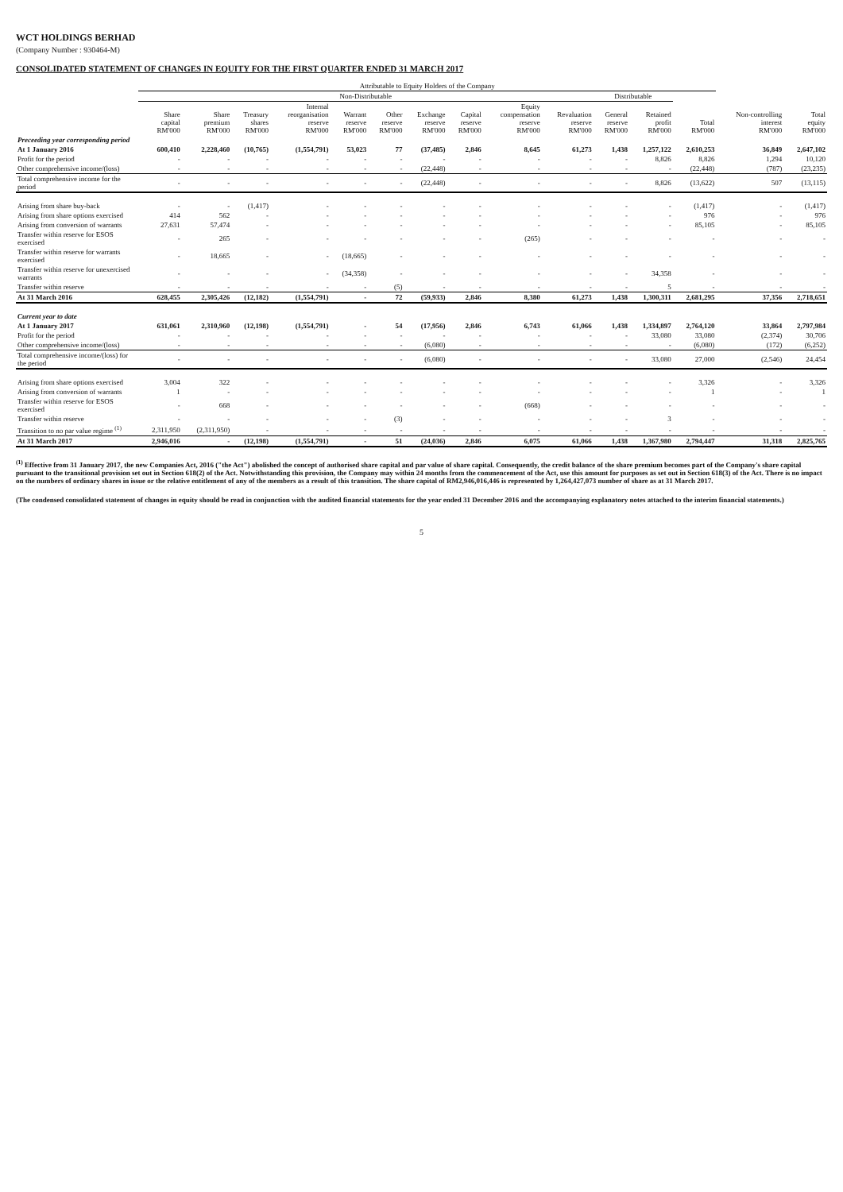WCT HOLDINGS BERHAD
(Company Number : 930464-M)
CONSOLIDATED STATEMENT OF CHANGES IN EQUITY FOR THE FIRST QUARTER ENDED 31 MARCH 2017
| | Attributable to Equity Holders of the Company | | | | | | | | | | | | | | |
| --- | --- | --- | --- | --- | --- | --- | --- | --- | --- | --- | --- | --- | --- | --- | --- |
| | Non-Distributable | | | | | | | | | | Distributable | | | | |
| | Share capital RM'000 | Share premium RM'000 | Treasury shares RM'000 | Internal reorganisation reserve RM'000 | Warrant reserve RM'000 | Other reserve RM'000 | Exchange reserve RM'000 | Capital reserve RM'000 | Equity compensation reserve RM'000 | Revaluation reserve RM'000 | General reserve RM'000 | Retained profit RM'000 | Total RM'000 | Non-controlling interest RM'000 | Total equity RM'000 |
| Preceeding year corresponding period | | | | | | | | | | | | | | | |
| At 1 January 2016 | 600,410 | 2,228,460 | (10,765) | (1,554,791) | 53,023 | 77 | (37,485) | 2,846 | 8,645 | 61,273 | 1,438 | 1,257,122 | 2,610,253 | 36,849 | 2,647,102 |
| Profit for the period | - | - | - | - | - | - | - | - | - | - | - | 8,826 | 8,826 | 1,294 | 10,120 |
| Other comprehensive income/(loss) | - | - | - | - | - | - | (22,448) | - | - | - | - | - | (22,448) | (787) | (23,235) |
| Total comprehensive income for the period | - | - | - | - | - | - | (22,448) | - | - | - | - | 8,826 | (13,622) | 507 | (13,115) |
| Arising from share buy-back | - | - | (1,417) | - | - | - | - | - | - | - | - | - | (1,417) | - | (1,417) |
| Arising from share options exercised | 414 | 562 | - | - | - | - | - | - | - | - | - | - | 976 | - | 976 |
| Arising from conversion of warrants | 27,631 | 57,474 | - | - | - | - | - | - | - | - | - | - | 85,105 | - | 85,105 |
| Transfer within reserve for ESOS exercised | - | 265 | - | - | - | - | - | - | (265) | - | - | - | - | - | - |
| Transfer within reserve for warrants exercised | - | 18,665 | - | - | (18,665) | - | - | - | - | - | - | - | - | - | - |
| Transfer within reserve for unexercised warrants | - | - | - | - | (34,358) | - | - | - | - | - | - | 34,358 | - | - | - |
| Transfer within reserve | - | - | - | - | - | (5) | - | - | - | - | - | 5 | - | - | - |
| At 31 March 2016 | 628,455 | 2,305,426 | (12,182) | (1,554,791) | - | 72 | (59,933) | 2,846 | 8,380 | 61,273 | 1,438 | 1,300,311 | 2,681,295 | 37,356 | 2,718,651 |
| Current year to date | | | | | | | | | | | | | | | |
| At 1 January 2017 | 631,061 | 2,310,960 | (12,198) | (1,554,791) | - | 54 | (17,956) | 2,846 | 6,743 | 61,066 | 1,438 | 1,334,897 | 2,764,120 | 33,864 | 2,797,984 |
| Profit for the period | - | - | - | - | - | - | - | - | - | - | - | 33,080 | 33,080 | (2,374) | 30,706 |
| Other comprehensive income/(loss) | - | - | - | - | - | - | (6,080) | - | - | - | - | - | (6,080) | (172) | (6,252) |
| Total comprehensive income/(loss) for the period | - | - | - | - | - | - | (6,080) | - | - | - | - | 33,080 | 27,000 | (2,546) | 24,454 |
| Arising from share options exercised | 3,004 | 322 | - | - | - | - | - | - | - | - | - | - | 3,326 | - | 3,326 |
| Arising from conversion of warrants | 1 | - | - | - | - | - | - | - | - | - | - | - | 1 | - | 1 |
| Transfer within reserve for ESOS exercised | - | 668 | - | - | - | - | - | - | (668) | - | - | - | - | - | - |
| Transfer within reserve | - | - | - | - | - | (3) | - | - | - | - | - | 3 | - | - | - |
| Transition to no par value regime <sup>(1)</sup> | 2,311,950 | (2,311,950) | - | - | - | - | - | - | - | - | - | - | - | - | - |
| At 31 March 2017 | 2,946,016 | - | (12,198) | (1,554,791) | - | 51 | (24,036) | 2,846 | 6,075 | 61,066 | 1,438 | 1,367,980 | 2,794,447 | 31,318 | 2,825,765 |
<sup>(1)</sup> Effective from 31 January 2017, the new Companies Act, 2016 ("the Act") abolished the concept of authorised share capital and par value of share capital. Consequently, the credit balance of the share premium becomes part of the Company's share capital pursuant to the transitional provision set out in Section 618(2) of the Act. Notwithstanding this provision, the Company may within 24 months from the commencement of the Act, use this amount for purposes as set out in Section 618(3) of the Act. There is no impact on the numbers of ordinary shares in issue or the relative entitlement of any of the members as a result of this transition. The share capital of RM2,946,016,446 is represented by 1,264,427,073 number of share as at 31 March 2017.
(The condensed consolidated statement of changes in equity should be read in conjunction with the audited financial statements for the year ended 31 December 2016 and the accompanying explanatory notes attached to the interim financial statements.)
5